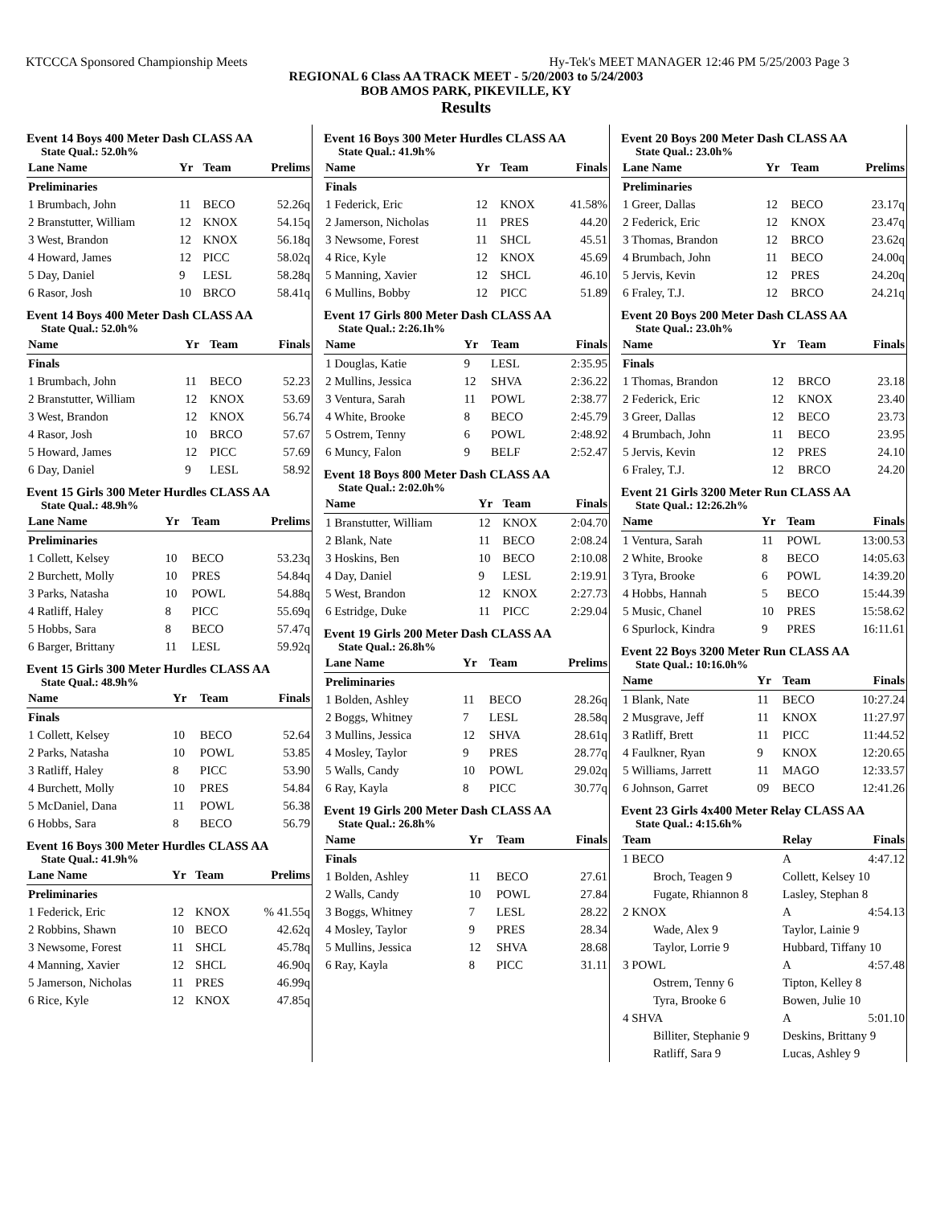KTCCCA Sponsored Championship Meets Hy-Tek's MEET MANAGER 12:46 PM 5/25/2003 Page 3
REGIONAL 6 Class AA TRACK MEET - 5/20/2003 to 5/24/2003
BOB AMOS PARK, PIKEVILLE, KY
Results
Event 14 Boys 400 Meter Dash CLASS AA
State Qual.: 52.0h%
| Lane Name | Yr | Team | Prelims |
| --- | --- | --- | --- |
| Preliminaries | | | |
| 1 Brumbach, John | 11 | BECO | 52.26q |
| 2 Branstutter, William | 12 | KNOX | 54.15q |
| 3 West, Brandon | 12 | KNOX | 56.18q |
| 4 Howard, James | 12 | PICC | 58.02q |
| 5 Day, Daniel | 9 | LESL | 58.28q |
| 6 Rasor, Josh | 10 | BRCO | 58.41q |
Event 14 Boys 400 Meter Dash CLASS AA
State Qual.: 52.0h%
| Name | Yr | Team | Finals |
| --- | --- | --- | --- |
| Finals | | | |
| 1 Brumbach, John | 11 | BECO | 52.23 |
| 2 Branstutter, William | 12 | KNOX | 53.69 |
| 3 West, Brandon | 12 | KNOX | 56.74 |
| 4 Rasor, Josh | 10 | BRCO | 57.67 |
| 5 Howard, James | 12 | PICC | 57.69 |
| 6 Day, Daniel | 9 | LESL | 58.92 |
Event 15 Girls 300 Meter Hurdles CLASS AA
State Qual.: 48.9h%
| Lane Name | Yr | Team | Prelims |
| --- | --- | --- | --- |
| Preliminaries | | | |
| 1 Collett, Kelsey | 10 | BECO | 53.23q |
| 2 Burchett, Molly | 10 | PRES | 54.84q |
| 3 Parks, Natasha | 10 | POWL | 54.88q |
| 4 Ratliff, Haley | 8 | PICC | 55.69q |
| 5 Hobbs, Sara | 8 | BECO | 57.47q |
| 6 Barger, Brittany | 11 | LESL | 59.92q |
Event 15 Girls 300 Meter Hurdles CLASS AA
State Qual.: 48.9h%
| Name | Yr | Team | Finals |
| --- | --- | --- | --- |
| Finals | | | |
| 1 Collett, Kelsey | 10 | BECO | 52.64 |
| 2 Parks, Natasha | 10 | POWL | 53.85 |
| 3 Ratliff, Haley | 8 | PICC | 53.90 |
| 4 Burchett, Molly | 10 | PRES | 54.84 |
| 5 McDaniel, Dana | 11 | POWL | 56.38 |
| 6 Hobbs, Sara | 8 | BECO | 56.79 |
Event 16 Boys 300 Meter Hurdles CLASS AA
State Qual.: 41.9h%
| Lane Name | Yr | Team | Prelims |
| --- | --- | --- | --- |
| Preliminaries | | | |
| 1 Federick, Eric | 12 | KNOX | % 41.55q |
| 2 Robbins, Shawn | 10 | BECO | 42.62q |
| 3 Newsome, Forest | 11 | SHCL | 45.78q |
| 4 Manning, Xavier | 12 | SHCL | 46.90q |
| 5 Jamerson, Nicholas | 11 | PRES | 46.99q |
| 6 Rice, Kyle | 12 | KNOX | 47.85q |
Event 16 Boys 300 Meter Hurdles CLASS AA
State Qual.: 41.9h%
| Name | Yr | Team | Finals |
| --- | --- | --- | --- |
| Finals | | | |
| 1 Federick, Eric | 12 | KNOX | 41.58% |
| 2 Jamerson, Nicholas | 11 | PRES | 44.20 |
| 3 Newsome, Forest | 11 | SHCL | 45.51 |
| 4 Rice, Kyle | 12 | KNOX | 45.69 |
| 5 Manning, Xavier | 12 | SHCL | 46.10 |
| 6 Mullins, Bobby | 12 | PICC | 51.89 |
Event 17 Girls 800 Meter Dash CLASS AA
State Qual.: 2:26.1h%
| Name | Yr | Team | Finals |
| --- | --- | --- | --- |
| 1 Douglas, Katie | 9 | LESL | 2:35.95 |
| 2 Mullins, Jessica | 12 | SHVA | 2:36.22 |
| 3 Ventura, Sarah | 11 | POWL | 2:38.77 |
| 4 White, Brooke | 8 | BECO | 2:45.79 |
| 5 Ostrem, Tenny | 6 | POWL | 2:48.92 |
| 6 Muncy, Falon | 9 | BELF | 2:52.47 |
Event 18 Boys 800 Meter Dash CLASS AA
State Qual.: 2:02.0h%
| Name | Yr | Team | Finals |
| --- | --- | --- | --- |
| 1 Branstutter, William | 12 | KNOX | 2:04.70 |
| 2 Blank, Nate | 11 | BECO | 2:08.24 |
| 3 Hoskins, Ben | 10 | BECO | 2:10.08 |
| 4 Day, Daniel | 9 | LESL | 2:19.91 |
| 5 West, Brandon | 12 | KNOX | 2:27.73 |
| 6 Estridge, Duke | 11 | PICC | 2:29.04 |
Event 19 Girls 200 Meter Dash CLASS AA
State Qual.: 26.8h%
| Lane Name | Yr | Team | Prelims |
| --- | --- | --- | --- |
| Preliminaries | | | |
| 1 Bolden, Ashley | 11 | BECO | 28.26q |
| 2 Boggs, Whitney | 7 | LESL | 28.58q |
| 3 Mullins, Jessica | 12 | SHVA | 28.61q |
| 4 Mosley, Taylor | 9 | PRES | 28.77q |
| 5 Walls, Candy | 10 | POWL | 29.02q |
| 6 Ray, Kayla | 8 | PICC | 30.77q |
Event 19 Girls 200 Meter Dash CLASS AA
State Qual.: 26.8h%
| Name | Yr | Team | Finals |
| --- | --- | --- | --- |
| Finals | | | |
| 1 Bolden, Ashley | 11 | BECO | 27.61 |
| 2 Walls, Candy | 10 | POWL | 27.84 |
| 3 Boggs, Whitney | 7 | LESL | 28.22 |
| 4 Mosley, Taylor | 9 | PRES | 28.34 |
| 5 Mullins, Jessica | 12 | SHVA | 28.68 |
| 6 Ray, Kayla | 8 | PICC | 31.11 |
Event 20 Boys 200 Meter Dash CLASS AA
State Qual.: 23.0h%
| Lane Name | Yr | Team | Prelims |
| --- | --- | --- | --- |
| Preliminaries | | | |
| 1 Greer, Dallas | 12 | BECO | 23.17q |
| 2 Federick, Eric | 12 | KNOX | 23.47q |
| 3 Thomas, Brandon | 12 | BRCO | 23.62q |
| 4 Brumbach, John | 11 | BECO | 24.00q |
| 5 Jervis, Kevin | 12 | PRES | 24.20q |
| 6 Fraley, T.J. | 12 | BRCO | 24.21q |
Event 20 Boys 200 Meter Dash CLASS AA
State Qual.: 23.0h%
| Name | Yr | Team | Finals |
| --- | --- | --- | --- |
| Finals | | | |
| 1 Thomas, Brandon | 12 | BRCO | 23.18 |
| 2 Federick, Eric | 12 | KNOX | 23.40 |
| 3 Greer, Dallas | 12 | BECO | 23.73 |
| 4 Brumbach, John | 11 | BECO | 23.95 |
| 5 Jervis, Kevin | 12 | PRES | 24.10 |
| 6 Fraley, T.J. | 12 | BRCO | 24.20 |
Event 21 Girls 3200 Meter Run CLASS AA
State Qual.: 12:26.2h%
| Name | Yr | Team | Finals |
| --- | --- | --- | --- |
| 1 Ventura, Sarah | 11 | POWL | 13:00.53 |
| 2 White, Brooke | 8 | BECO | 14:05.63 |
| 3 Tyra, Brooke | 6 | POWL | 14:39.20 |
| 4 Hobbs, Hannah | 5 | BECO | 15:44.39 |
| 5 Music, Chanel | 10 | PRES | 15:58.62 |
| 6 Spurlock, Kindra | 9 | PRES | 16:11.61 |
Event 22 Boys 3200 Meter Run CLASS AA
State Qual.: 10:16.0h%
| Name | Yr | Team | Finals |
| --- | --- | --- | --- |
| 1 Blank, Nate | 11 | BECO | 10:27.24 |
| 2 Musgrave, Jeff | 11 | KNOX | 11:27.97 |
| 3 Ratliff, Brett | 11 | PICC | 11:44.52 |
| 4 Faulkner, Ryan | 9 | KNOX | 12:20.65 |
| 5 Williams, Jarrett | 11 | MAGO | 12:33.57 |
| 6 Johnson, Garret | 09 | BECO | 12:41.26 |
Event 23 Girls 4x400 Meter Relay CLASS AA
State Qual.: 4:15.6h%
| Team | Relay | Finals |
| --- | --- | --- |
| 1 BECO | A | 4:47.12 |
| Broch, Teagen 9 | Collett, Kelsey 10 | |
| Fugate, Rhiannon 8 | Lasley, Stephan 8 | |
| 2 KNOX | A | 4:54.13 |
| Wade, Alex 9 | Taylor, Lainie 9 | |
| Taylor, Lorrie 9 | Hubbard, Tiffany 10 | |
| 3 POWL | A | 4:57.48 |
| Ostrem, Tenny 6 | Tipton, Kelley 8 | |
| Tyra, Brooke 6 | Bowen, Julie 10 | |
| 4 SHVA | A | 5:01.10 |
| Billiter, Stephanie 9 | Deskins, Brittany 9 | |
| Ratliff, Sara 9 | Lucas, Ashley 9 | |